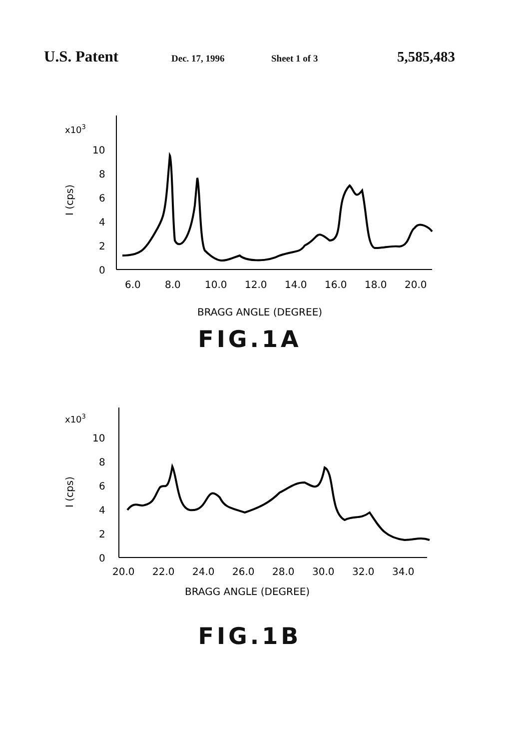U.S. Patent Dec. 17, 1996 Sheet 1 of 3 5,585,483
x103
10
8
6
4
2
0
I (cps)
6.0
8.0
10.0
12.0
14.0
16.0
18.0
20.0
BRAGG ANGLE (DEGREE)
FIG.1A
x103
10
8
6
4
2
0
I (cps)
20.0
22.0
24.0
26.0
28.0
30.0
32.0
34.0
BRAGG ANGLE (DEGREE)
FIG.1B